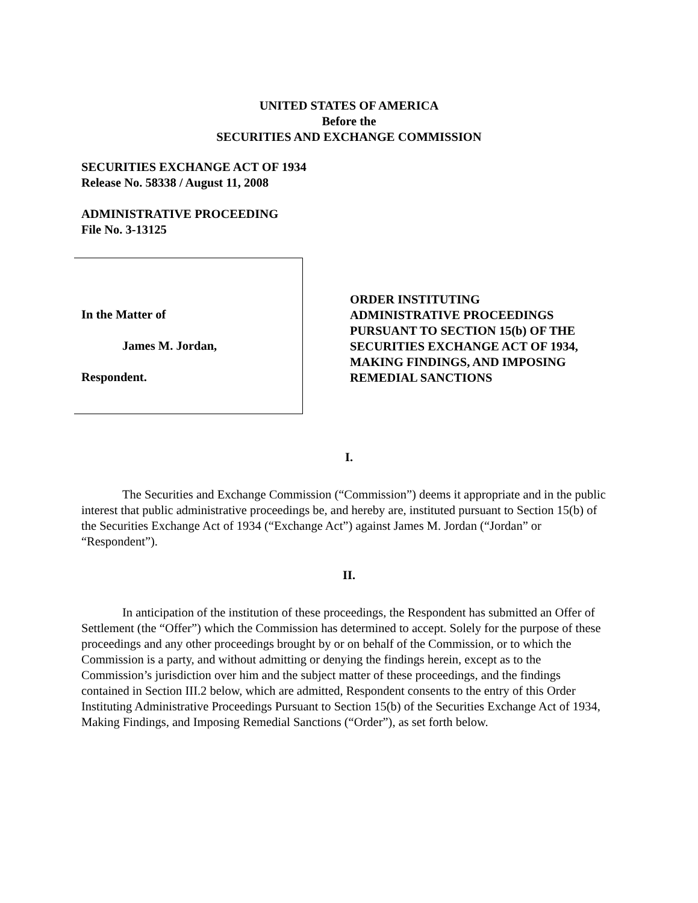UNITED STATES OF AMERICA
Before the
SECURITIES AND EXCHANGE COMMISSION
SECURITIES EXCHANGE ACT OF 1934
Release No. 58338 / August 11, 2008
ADMINISTRATIVE PROCEEDING
File No. 3-13125
In the Matter of
James M. Jordan,
Respondent.
ORDER INSTITUTING
ADMINISTRATIVE PROCEEDINGS
PURSUANT TO SECTION 15(b) OF THE
SECURITIES EXCHANGE ACT OF 1934,
MAKING FINDINGS, AND IMPOSING
REMEDIAL SANCTIONS
I.
The Securities and Exchange Commission (“Commission”) deems it appropriate and in the public interest that public administrative proceedings be, and hereby are, instituted pursuant to Section 15(b) of the Securities Exchange Act of 1934 (“Exchange Act”) against James M. Jordan (“Jordan” or “Respondent”).
II.
In anticipation of the institution of these proceedings, the Respondent has submitted an Offer of Settlement (the “Offer”) which the Commission has determined to accept. Solely for the purpose of these proceedings and any other proceedings brought by or on behalf of the Commission, or to which the Commission is a party, and without admitting or denying the findings herein, except as to the Commission’s jurisdiction over him and the subject matter of these proceedings, and the findings contained in Section III.2 below, which are admitted, Respondent consents to the entry of this Order Instituting Administrative Proceedings Pursuant to Section 15(b) of the Securities Exchange Act of 1934, Making Findings, and Imposing Remedial Sanctions (“Order”), as set forth below.